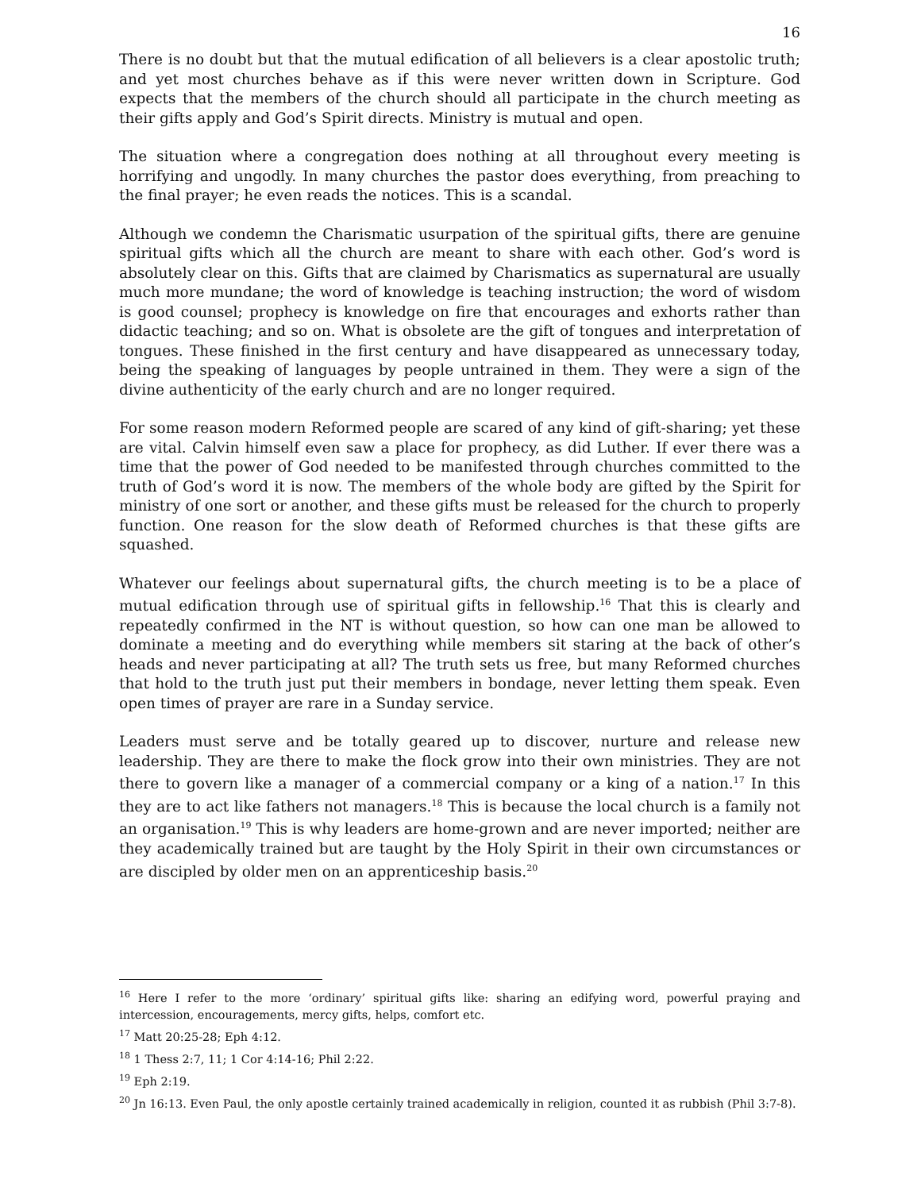16
There is no doubt but that the mutual edification of all believers is a clear apostolic truth; and yet most churches behave as if this were never written down in Scripture. God expects that the members of the church should all participate in the church meeting as their gifts apply and God’s Spirit directs. Ministry is mutual and open.
The situation where a congregation does nothing at all throughout every meeting is horrifying and ungodly. In many churches the pastor does everything, from preaching to the final prayer; he even reads the notices. This is a scandal.
Although we condemn the Charismatic usurpation of the spiritual gifts, there are genuine spiritual gifts which all the church are meant to share with each other. God’s word is absolutely clear on this. Gifts that are claimed by Charismatics as supernatural are usually much more mundane; the word of knowledge is teaching instruction; the word of wisdom is good counsel; prophecy is knowledge on fire that encourages and exhorts rather than didactic teaching; and so on. What is obsolete are the gift of tongues and interpretation of tongues. These finished in the first century and have disappeared as unnecessary today, being the speaking of languages by people untrained in them. They were a sign of the divine authenticity of the early church and are no longer required.
For some reason modern Reformed people are scared of any kind of gift-sharing; yet these are vital. Calvin himself even saw a place for prophecy, as did Luther. If ever there was a time that the power of God needed to be manifested through churches committed to the truth of God’s word it is now. The members of the whole body are gifted by the Spirit for ministry of one sort or another, and these gifts must be released for the church to properly function. One reason for the slow death of Reformed churches is that these gifts are squashed.
Whatever our feelings about supernatural gifts, the church meeting is to be a place of mutual edification through use of spiritual gifts in fellowship.<sup>16</sup> That this is clearly and repeatedly confirmed in the NT is without question, so how can one man be allowed to dominate a meeting and do everything while members sit staring at the back of other’s heads and never participating at all? The truth sets us free, but many Reformed churches that hold to the truth just put their members in bondage, never letting them speak. Even open times of prayer are rare in a Sunday service.
Leaders must serve and be totally geared up to discover, nurture and release new leadership. They are there to make the flock grow into their own ministries. They are not there to govern like a manager of a commercial company or a king of a nation.<sup>17</sup> In this they are to act like fathers not managers.<sup>18</sup> This is because the local church is a family not an organisation.<sup>19</sup> This is why leaders are home-grown and are never imported; neither are they academically trained but are taught by the Holy Spirit in their own circumstances or are discipled by older men on an apprenticeship basis.<sup>20</sup>
<sup>16</sup> Here I refer to the more ‘ordinary’ spiritual gifts like: sharing an edifying word, powerful praying and intercession, encouragements, mercy gifts, helps, comfort etc.
<sup>17</sup> Matt 20:25-28; Eph 4:12.
<sup>18</sup> 1 Thess 2:7, 11; 1 Cor 4:14-16; Phil 2:22.
<sup>19</sup> Eph 2:19.
<sup>20</sup> Jn 16:13. Even Paul, the only apostle certainly trained academically in religion, counted it as rubbish (Phil 3:7-8).